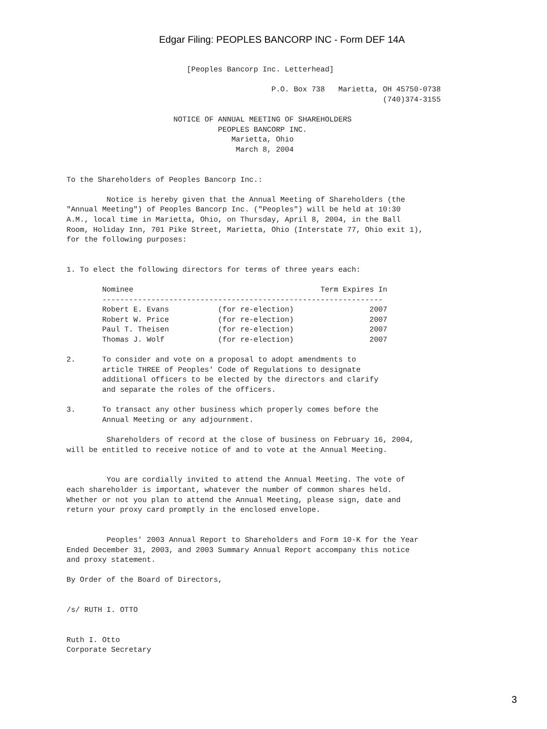Edgar Filing: PEOPLES BANCORP INC - Form DEF 14A
                           [Peoples Bancorp Inc. Letterhead]

                                              P.O. Box 738   Marietta, OH 45750-0738
                                                                       (740)374-3155

                        NOTICE OF ANNUAL MEETING OF SHAREHOLDERS
                                  PEOPLES BANCORP INC.
                                     Marietta, Ohio
                                      March 8, 2004


To the Shareholders of Peoples Bancorp Inc.:

         Notice is hereby given that the Annual Meeting of Shareholders (the
"Annual Meeting") of Peoples Bancorp Inc. ("Peoples") will be held at 10:30
A.M., local time in Marietta, Ohio, on Thursday, April 8, 2004, in the Ball
Room, Holiday Inn, 701 Pike Street, Marietta, Ohio (Interstate 77, Ohio exit 1),
for the following purposes:


1. To elect the following directors for terms of three years each:

        Nominee                                          Term Expires In
        ---------------------------------------------------------------
        Robert E. Evans           (for re-election)                 2007
        Robert W. Price           (for re-election)                 2007
        Paul T. Theisen           (for re-election)                 2007
        Thomas J. Wolf            (for re-election)                 2007

2.      To consider and vote on a proposal to adopt amendments to
        article THREE of Peoples' Code of Regulations to designate
        additional officers to be elected by the directors and clarify
        and separate the roles of the officers.

3.      To transact any other business which properly comes before the
        Annual Meeting or any adjournment.

         Shareholders of record at the close of business on February 16, 2004,
will be entitled to receive notice of and to vote at the Annual Meeting.


         You are cordially invited to attend the Annual Meeting. The vote of
each shareholder is important, whatever the number of common shares held.
Whether or not you plan to attend the Annual Meeting, please sign, date and
return your proxy card promptly in the enclosed envelope.


         Peoples' 2003 Annual Report to Shareholders and Form 10-K for the Year
Ended December 31, 2003, and 2003 Summary Annual Report accompany this notice
and proxy statement.

By Order of the Board of Directors,


/s/ RUTH I. OTTO


Ruth I. Otto
Corporate Secretary
3